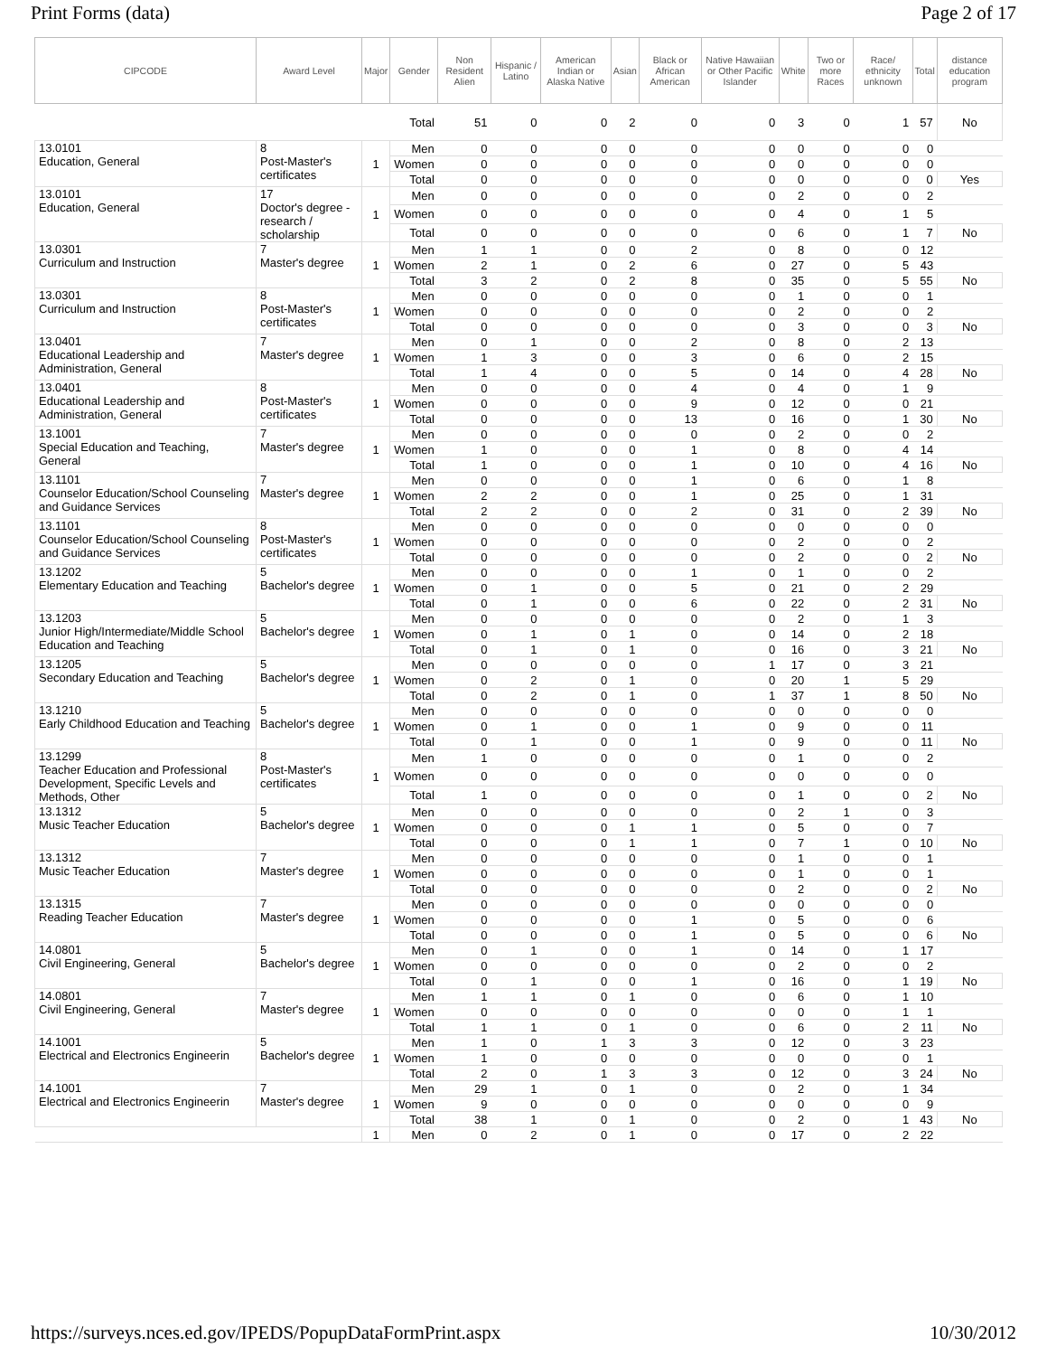Print Forms (data) Page 2 of 17
| CIPCODE | Award Level | Major | Gender | Non Resident Alien | Hispanic / Latino | American Indian or Alaska Native | Asian | Black or African American | Native Hawaiian or Other Pacific Islander | White | Two or more Races | Race/ ethnicity unknown | Total | distance education program |
| --- | --- | --- | --- | --- | --- | --- | --- | --- | --- | --- | --- | --- | --- | --- |
| | | | Total | 51 | 0 | 0 | 2 | 0 | 0 | 3 | 0 | 1 | 57 | No |
| 13.0101 Education, General | 8 Post-Master's certificates | 1 | Men | 0 | 0 | 0 | 0 | 0 | 0 | 0 | 0 | 0 | 0 | |
| | | | Women | 0 | 0 | 0 | 0 | 0 | 0 | 0 | 0 | 0 | 0 | |
| | | | Total | 0 | 0 | 0 | 0 | 0 | 0 | 0 | 0 | 0 | 0 | Yes |
| 13.0101 Education, General | 17 Doctor's degree - research / scholarship | 1 | Men | 0 | 0 | 0 | 0 | 0 | 0 | 2 | 0 | 0 | 2 | |
| | | | Women | 0 | 0 | 0 | 0 | 0 | 0 | 4 | 0 | 1 | 5 | |
| | | | Total | 0 | 0 | 0 | 0 | 0 | 0 | 6 | 0 | 1 | 7 | No |
| 13.0301 Curriculum and Instruction | 7 Master's degree | 1 | Men | 1 | 1 | 0 | 0 | 2 | 0 | 8 | 0 | 0 | 12 | |
| | | | Women | 2 | 1 | 0 | 2 | 6 | 0 | 27 | 0 | 5 | 43 | |
| | | | Total | 3 | 2 | 0 | 2 | 8 | 0 | 35 | 0 | 5 | 55 | No |
| 13.0301 Curriculum and Instruction | 8 Post-Master's certificates | 1 | Men | 0 | 0 | 0 | 0 | 0 | 0 | 1 | 0 | 0 | 1 | |
| | | | Women | 0 | 0 | 0 | 0 | 0 | 0 | 2 | 0 | 0 | 2 | |
| | | | Total | 0 | 0 | 0 | 0 | 0 | 0 | 3 | 0 | 0 | 3 | No |
| 13.0401 Educational Leadership and Administration, General | 7 Master's degree | 1 | Men | 0 | 1 | 0 | 0 | 2 | 0 | 8 | 0 | 2 | 13 | |
| | | | Women | 1 | 3 | 0 | 0 | 3 | 0 | 6 | 0 | 2 | 15 | |
| | | | Total | 1 | 4 | 0 | 0 | 5 | 0 | 14 | 0 | 4 | 28 | No |
| 13.0401 Educational Leadership and Administration, General | 8 Post-Master's certificates | 1 | Men | 0 | 0 | 0 | 0 | 4 | 0 | 4 | 0 | 1 | 9 | |
| | | | Women | 0 | 0 | 0 | 0 | 9 | 0 | 12 | 0 | 0 | 21 | |
| | | | Total | 0 | 0 | 0 | 0 | 13 | 0 | 16 | 0 | 1 | 30 | No |
| 13.1001 Special Education and Teaching, General | 7 Master's degree | 1 | Men | 0 | 0 | 0 | 0 | 0 | 0 | 2 | 0 | 0 | 2 | |
| | | | Women | 1 | 0 | 0 | 0 | 1 | 0 | 8 | 0 | 4 | 14 | |
| | | | Total | 1 | 0 | 0 | 0 | 1 | 0 | 10 | 0 | 4 | 16 | No |
| 13.1101 Counselor Education/School Counseling and Guidance Services | 7 Master's degree | 1 | Men | 0 | 0 | 0 | 0 | 1 | 0 | 6 | 0 | 1 | 8 | |
| | | | Women | 2 | 2 | 0 | 0 | 1 | 0 | 25 | 0 | 1 | 31 | |
| | | | Total | 2 | 2 | 0 | 0 | 2 | 0 | 31 | 0 | 2 | 39 | No |
| 13.1101 Counselor Education/School Counseling and Guidance Services | 8 Post-Master's certificates | 1 | Men | 0 | 0 | 0 | 0 | 0 | 0 | 0 | 0 | 0 | 0 | |
| | | | Women | 0 | 0 | 0 | 0 | 0 | 0 | 2 | 0 | 0 | 2 | |
| | | | Total | 0 | 0 | 0 | 0 | 0 | 0 | 2 | 0 | 0 | 2 | No |
| 13.1202 Elementary Education and Teaching | 5 Bachelor's degree | 1 | Men | 0 | 0 | 0 | 0 | 1 | 0 | 1 | 0 | 0 | 2 | |
| | | | Women | 0 | 1 | 0 | 0 | 5 | 0 | 21 | 0 | 2 | 29 | |
| | | | Total | 0 | 1 | 0 | 0 | 6 | 0 | 22 | 0 | 2 | 31 | No |
| 13.1203 Junior High/Intermediate/Middle School Education and Teaching | 5 Bachelor's degree | 1 | Men | 0 | 0 | 0 | 0 | 0 | 0 | 2 | 0 | 1 | 3 | |
| | | | Women | 0 | 1 | 0 | 1 | 0 | 0 | 14 | 0 | 2 | 18 | |
| | | | Total | 0 | 1 | 0 | 1 | 0 | 0 | 16 | 0 | 3 | 21 | No |
| 13.1205 Secondary Education and Teaching | 5 Bachelor's degree | 1 | Men | 0 | 0 | 0 | 0 | 0 | 1 | 17 | 0 | 3 | 21 | |
| | | | Women | 0 | 2 | 0 | 1 | 0 | 0 | 20 | 1 | 5 | 29 | |
| | | | Total | 0 | 2 | 0 | 1 | 0 | 1 | 37 | 1 | 8 | 50 | No |
| 13.1210 Early Childhood Education and Teaching | 5 Bachelor's degree | 1 | Men | 0 | 0 | 0 | 0 | 0 | 0 | 0 | 0 | 0 | 0 | |
| | | | Women | 0 | 1 | 0 | 0 | 1 | 0 | 9 | 0 | 0 | 11 | |
| | | | Total | 0 | 1 | 0 | 0 | 1 | 0 | 9 | 0 | 0 | 11 | No |
| 13.1299 Teacher Education and Professional Development, Specific Levels and Methods, Other | 8 Post-Master's certificates | 1 | Men | 1 | 0 | 0 | 0 | 0 | 0 | 1 | 0 | 0 | 2 | |
| | | | Women | 0 | 0 | 0 | 0 | 0 | 0 | 0 | 0 | 0 | 0 | |
| | | | Total | 1 | 0 | 0 | 0 | 0 | 0 | 1 | 0 | 0 | 2 | No |
| 13.1312 Music Teacher Education | 5 Bachelor's degree | 1 | Men | 0 | 0 | 0 | 0 | 0 | 0 | 2 | 1 | 0 | 3 | |
| | | | Women | 0 | 0 | 0 | 1 | 1 | 0 | 5 | 0 | 0 | 7 | |
| | | | Total | 0 | 0 | 0 | 1 | 1 | 0 | 7 | 1 | 0 | 10 | No |
| 13.1312 Music Teacher Education | 7 Master's degree | 1 | Men | 0 | 0 | 0 | 0 | 0 | 0 | 1 | 0 | 0 | 1 | |
| | | | Women | 0 | 0 | 0 | 0 | 0 | 0 | 1 | 0 | 0 | 1 | |
| | | | Total | 0 | 0 | 0 | 0 | 0 | 0 | 2 | 0 | 0 | 2 | No |
| 13.1315 Reading Teacher Education | 7 Master's degree | 1 | Men | 0 | 0 | 0 | 0 | 0 | 0 | 0 | 0 | 0 | 0 | |
| | | | Women | 0 | 0 | 0 | 0 | 1 | 0 | 5 | 0 | 0 | 6 | |
| | | | Total | 0 | 0 | 0 | 0 | 1 | 0 | 5 | 0 | 0 | 6 | No |
| 14.0801 Civil Engineering, General | 5 Bachelor's degree | 1 | Men | 0 | 1 | 0 | 0 | 1 | 0 | 14 | 0 | 1 | 17 | |
| | | | Women | 0 | 0 | 0 | 0 | 0 | 0 | 2 | 0 | 0 | 2 | |
| | | | Total | 0 | 1 | 0 | 0 | 1 | 0 | 16 | 0 | 1 | 19 | No |
| 14.0801 Civil Engineering, General | 7 Master's degree | 1 | Men | 1 | 1 | 0 | 1 | 0 | 0 | 6 | 0 | 1 | 10 | |
| | | | Women | 0 | 0 | 0 | 0 | 0 | 0 | 0 | 0 | 1 | 1 | |
| | | | Total | 1 | 1 | 0 | 1 | 0 | 0 | 6 | 0 | 2 | 11 | No |
| 14.1001 Electrical and Electronics Engineerin | 5 Bachelor's degree | 1 | Men | 1 | 0 | 1 | 3 | 3 | 0 | 12 | 0 | 3 | 23 | |
| | | | Women | 1 | 0 | 0 | 0 | 0 | 0 | 0 | 0 | 0 | 1 | |
| | | | Total | 2 | 0 | 1 | 3 | 3 | 0 | 12 | 0 | 3 | 24 | No |
| 14.1001 Electrical and Electronics Engineerin | 7 Master's degree | 1 | Men | 29 | 1 | 0 | 1 | 0 | 0 | 2 | 0 | 1 | 34 | |
| | | | Women | 9 | 0 | 0 | 0 | 0 | 0 | 0 | 0 | 0 | 9 | |
| | | | Total | 38 | 1 | 0 | 1 | 0 | 0 | 2 | 0 | 1 | 43 | No |
| | | 1 | Men | 0 | 2 | 0 | 1 | 0 | 0 | 17 | 0 | 2 | 22 | |
https://surveys.nces.ed.gov/IPEDS/PopupDataFormPrint.aspx 10/30/2012